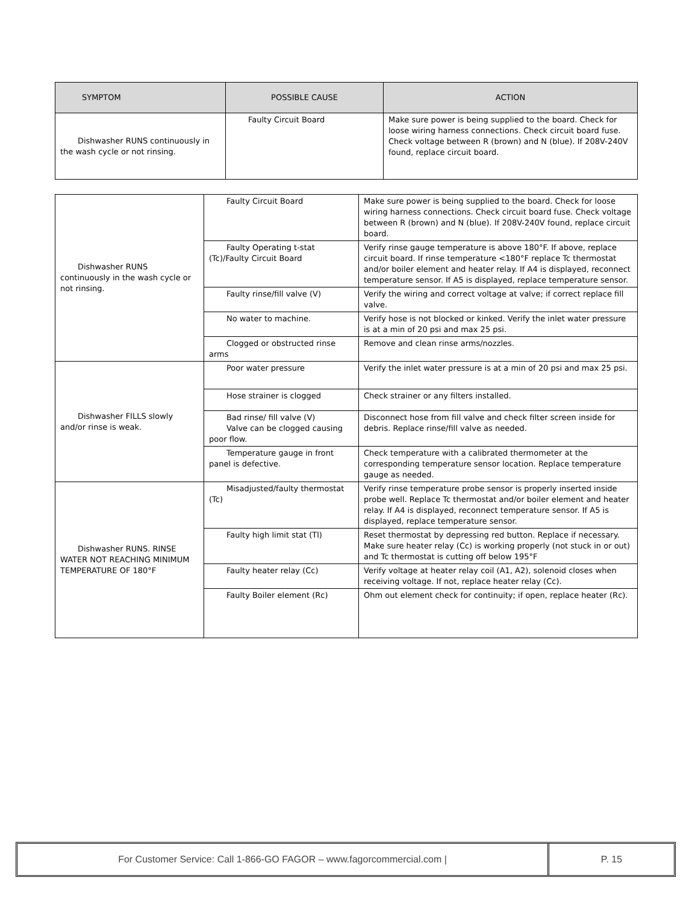| SYMPTOM | POSSIBLE CAUSE | ACTION |
| --- | --- | --- |
| Dishwasher RUNS continuously in the wash cycle or not rinsing. | Faulty Circuit Board | Make sure power is being supplied to the board. Check for loose wiring harness connections. Check circuit board fuse. Check voltage between R (brown) and N (blue). If 208V-240V found, replace circuit board. |
| Dishwasher RUNS continuously in the wash cycle or not rinsing. | Faulty Circuit Board | Make sure power is being supplied to the board. Check for loose wiring harness connections. Check circuit board fuse. Check voltage between R (brown) and N (blue). If 208V-240V found, replace circuit board. |
| | Faulty Operating t-stat (Tc)/Faulty Circuit Board | Verify rinse gauge temperature is above 180°F. If above, replace circuit board. If rinse temperature <180°F replace Tc thermostat and/or boiler element and heater relay. If A4 is displayed, reconnect temperature sensor. If A5 is displayed, replace temperature sensor. |
| | Faulty rinse/fill valve (V) | Verify the wiring and correct voltage at valve; if correct replace fill valve. |
| | No water to machine. | Verify hose is not blocked or kinked. Verify the inlet water pressure is at a min of 20 psi and max 25 psi. |
| | Clogged or obstructed rinse arms | Remove and clean rinse arms/nozzles. |
| Dishwasher FILLS slowly and/or rinse is weak. | Poor water pressure | Verify the inlet water pressure is at a min of 20 psi and max 25 psi. |
| | Hose strainer is clogged | Check strainer or any filters installed. |
| | Bad rinse/ fill valve (V) Valve can be clogged causing poor flow. | Disconnect hose from fill valve and check filter screen inside for debris. Replace rinse/fill valve as needed. |
| | Temperature gauge in front panel is defective. | Check temperature with a calibrated thermometer at the corresponding temperature sensor location. Replace temperature gauge as needed. |
| Dishwasher RUNS. RINSE WATER NOT REACHING MINIMUM TEMPERATURE OF 180°F | Misadjusted/faulty thermostat (Tc) | Verify rinse temperature probe sensor is properly inserted inside probe well. Replace Tc thermostat and/or boiler element and heater relay. If A4 is displayed, reconnect temperature sensor. If A5 is displayed, replace temperature sensor. |
| | Faulty high limit stat (Tl) | Reset thermostat by depressing red button. Replace if necessary. Make sure heater relay (Cc) is working properly (not stuck in or out) and Tc thermostat is cutting off below 195°F |
| | Faulty heater relay (Cc) | Verify voltage at heater relay coil (A1, A2), solenoid closes when receiving voltage. If not, replace heater relay (Cc). |
| | Faulty Boiler element (Rc) | Ohm out element check for continuity; if open, replace heater (Rc). |
For Customer Service: Call 1-866-GO FAGOR – www.fagorcommercial.com | P. 15